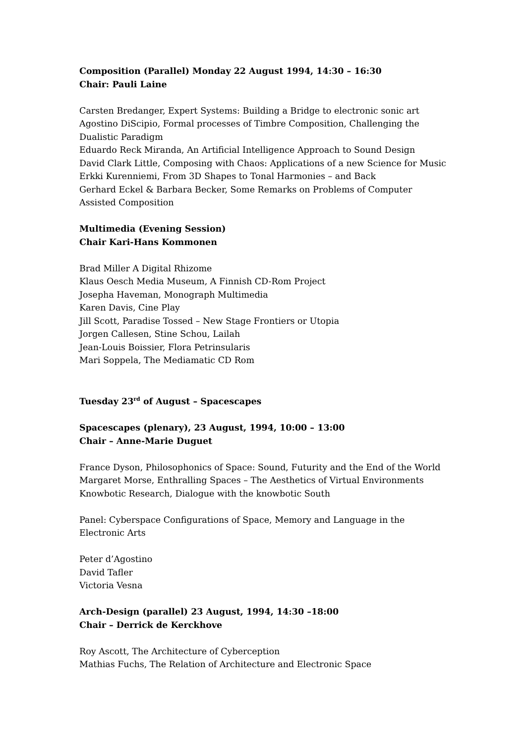Composition (Parallel) Monday 22 August 1994, 14:30 – 16:30
Chair: Pauli Laine
Carsten Bredanger, Expert Systems: Building a Bridge to electronic sonic art
Agostino DiScipio, Formal processes of Timbre Composition, Challenging the Dualistic Paradigm
Eduardo Reck Miranda, An Artificial Intelligence Approach to Sound Design
David Clark Little, Composing with Chaos: Applications of a new Science for Music
Erkki Kurenniemi, From 3D Shapes to Tonal Harmonies – and Back
Gerhard Eckel & Barbara Becker, Some Remarks on Problems of Computer Assisted Composition
Multimedia (Evening Session)
Chair Kari-Hans Kommonen
Brad Miller A Digital Rhizome
Klaus Oesch Media Museum, A Finnish CD-Rom Project
Josepha Haveman, Monograph Multimedia
Karen Davis, Cine Play
Jill Scott, Paradise Tossed – New Stage Frontiers or Utopia
Jorgen Callesen, Stine Schou, Lailah
Jean-Louis Boissier, Flora Petrinsularis
Mari Soppela, The Mediamatic CD Rom
Tuesday 23<sup>rd</sup> of August – Spacescapes
Spacescapes (plenary), 23 August, 1994, 10:00 – 13:00
Chair – Anne-Marie Duguet
France Dyson, Philosophonics of Space: Sound, Futurity and the End of the World
Margaret Morse, Enthralling Spaces – The Aesthetics of Virtual Environments
Knowbotic Research, Dialogue with the knowbotic South
Panel: Cyberspace Configurations of Space, Memory and Language in the Electronic Arts
Peter d’Agostino
David Tafler
Victoria Vesna
Arch-Design (parallel) 23 August, 1994, 14:30 –18:00
Chair – Derrick de Kerckhove
Roy Ascott, The Architecture of Cyberception
Mathias Fuchs, The Relation of Architecture and Electronic Space